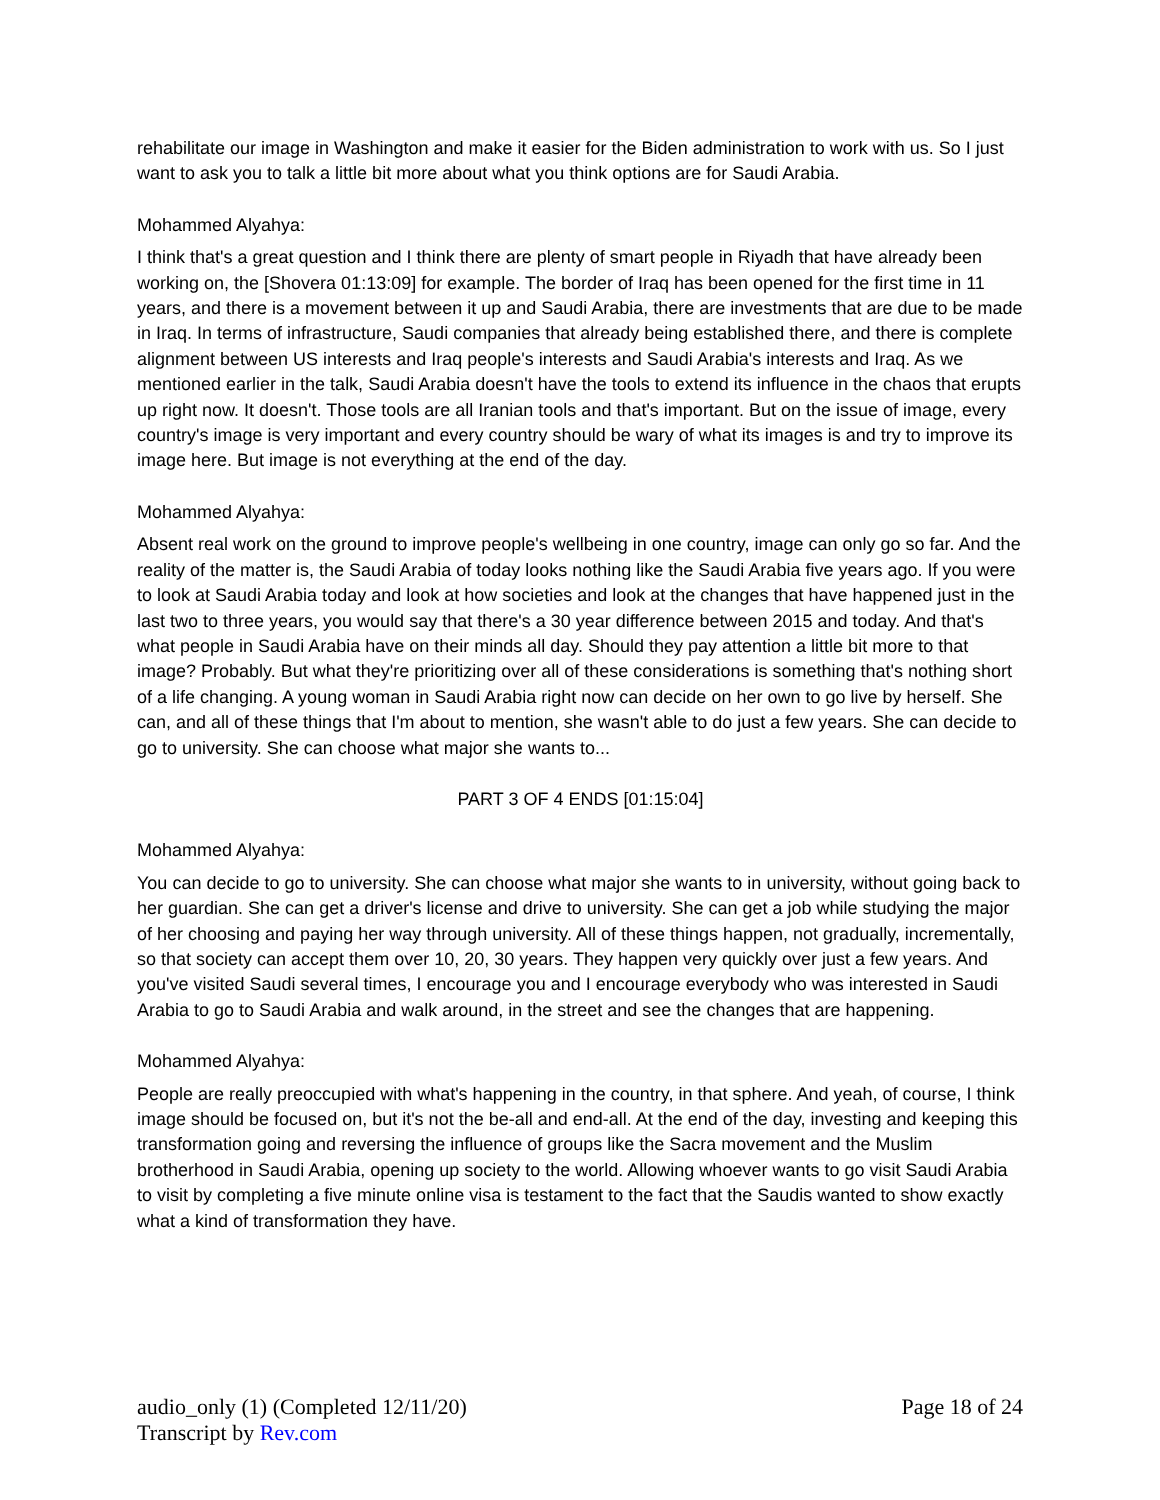rehabilitate our image in Washington and make it easier for the Biden administration to work with us. So I just want to ask you to talk a little bit more about what you think options are for Saudi Arabia.
Mohammed Alyahya:
I think that's a great question and I think there are plenty of smart people in Riyadh that have already been working on, the [Shovera 01:13:09] for example. The border of Iraq has been opened for the first time in 11 years, and there is a movement between it up and Saudi Arabia, there are investments that are due to be made in Iraq. In terms of infrastructure, Saudi companies that already being established there, and there is complete alignment between US interests and Iraq people's interests and Saudi Arabia's interests and Iraq. As we mentioned earlier in the talk, Saudi Arabia doesn't have the tools to extend its influence in the chaos that erupts up right now. It doesn't. Those tools are all Iranian tools and that's important. But on the issue of image, every country's image is very important and every country should be wary of what its images is and try to improve its image here. But image is not everything at the end of the day.
Mohammed Alyahya:
Absent real work on the ground to improve people's wellbeing in one country, image can only go so far. And the reality of the matter is, the Saudi Arabia of today looks nothing like the Saudi Arabia five years ago. If you were to look at Saudi Arabia today and look at how societies and look at the changes that have happened just in the last two to three years, you would say that there's a 30 year difference between 2015 and today. And that's what people in Saudi Arabia have on their minds all day. Should they pay attention a little bit more to that image? Probably. But what they're prioritizing over all of these considerations is something that's nothing short of a life changing. A young woman in Saudi Arabia right now can decide on her own to go live by herself. She can, and all of these things that I'm about to mention, she wasn't able to do just a few years. She can decide to go to university. She can choose what major she wants to...
PART 3 OF 4 ENDS [01:15:04]
Mohammed Alyahya:
You can decide to go to university. She can choose what major she wants to in university, without going back to her guardian. She can get a driver's license and drive to university. She can get a job while studying the major of her choosing and paying her way through university. All of these things happen, not gradually, incrementally, so that society can accept them over 10, 20, 30 years. They happen very quickly over just a few years. And you've visited Saudi several times, I encourage you and I encourage everybody who was interested in Saudi Arabia to go to Saudi Arabia and walk around, in the street and see the changes that are happening.
Mohammed Alyahya:
People are really preoccupied with what's happening in the country, in that sphere. And yeah, of course, I think image should be focused on, but it's not the be-all and end-all. At the end of the day, investing and keeping this transformation going and reversing the influence of groups like the Sacra movement and the Muslim brotherhood in Saudi Arabia, opening up society to the world. Allowing whoever wants to go visit Saudi Arabia to visit by completing a five minute online visa is testament to the fact that the Saudis wanted to show exactly what a kind of transformation they have.
audio_only (1) (Completed 12/11/20)
Transcript by Rev.com
Page 18 of 24